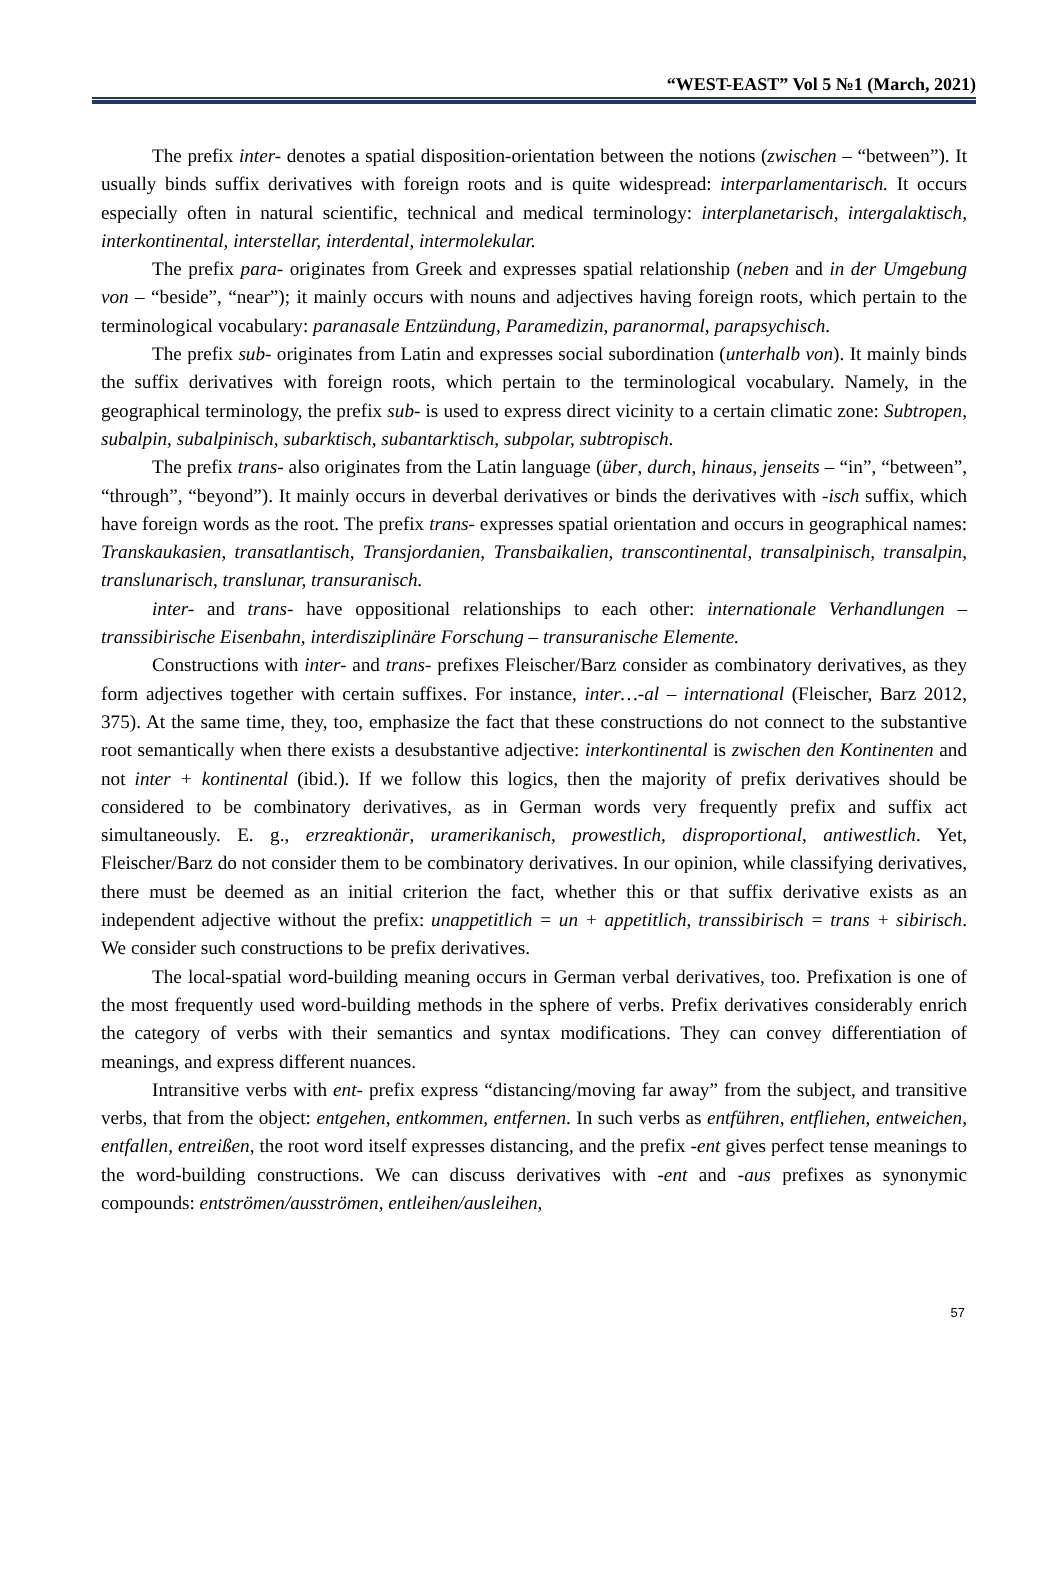“WEST-EAST” Vol 5 №1 (March, 2021)
The prefix inter- denotes a spatial disposition-orientation between the notions (zwischen – “between”). It usually binds suffix derivatives with foreign roots and is quite widespread: interparlamentarisch. It occurs especially often in natural scientific, technical and medical terminology: interplanetarisch, intergalaktisch, interkontinental, interstellar, interdental, intermolekular.
The prefix para- originates from Greek and expresses spatial relationship (neben and in der Umgebung von – “beside”, “near”); it mainly occurs with nouns and adjectives having foreign roots, which pertain to the terminological vocabulary: paranasale Entzündung, Paramedizin, paranormal, parapsychisch.
The prefix sub- originates from Latin and expresses social subordination (unterhalb von). It mainly binds the suffix derivatives with foreign roots, which pertain to the terminological vocabulary. Namely, in the geographical terminology, the prefix sub- is used to express direct vicinity to a certain climatic zone: Subtropen, subalpin, subalpinisch, subarktisch, subantarktisch, subpolar, subtropisch.
The prefix trans- also originates from the Latin language (über, durch, hinaus, jenseits – “in”, “between”, “through”, “beyond”). It mainly occurs in deverbal derivatives or binds the derivatives with -isch suffix, which have foreign words as the root. The prefix trans- expresses spatial orientation and occurs in geographical names: Transkaukasien, transatlantisch, Transjordanien, Transbaikalien, transcontinental, transalpinisch, transalpin, translunarisch, translunar, transuranisch.
inter- and trans- have oppositional relationships to each other: internationale Verhandlungen – transsibirische Eisenbahn, interdisziplinäre Forschung – transuranische Elemente.
Constructions with inter- and trans- prefixes Fleischer/Barz consider as combinatory derivatives, as they form adjectives together with certain suffixes. For instance, inter…-al – international (Fleischer, Barz 2012, 375). At the same time, they, too, emphasize the fact that these constructions do not connect to the substantive root semantically when there exists a desubstantive adjective: interkontinental is zwischen den Kontinenten and not inter + kontinental (ibid.). If we follow this logics, then the majority of prefix derivatives should be considered to be combinatory derivatives, as in German words very frequently prefix and suffix act simultaneously. E. g., erzreaktionär, uramerikanisch, prowestlich, disproportional, antiwestlich. Yet, Fleischer/Barz do not consider them to be combinatory derivatives. In our opinion, while classifying derivatives, there must be deemed as an initial criterion the fact, whether this or that suffix derivative exists as an independent adjective without the prefix: unappetitlich = un + appetitlich, transsibirisch = trans + sibirisch. We consider such constructions to be prefix derivatives.
The local-spatial word-building meaning occurs in German verbal derivatives, too. Prefixation is one of the most frequently used word-building methods in the sphere of verbs. Prefix derivatives considerably enrich the category of verbs with their semantics and syntax modifications. They can convey differentiation of meanings, and express different nuances.
Intransitive verbs with ent- prefix express “distancing/moving far away” from the subject, and transitive verbs, that from the object: entgehen, entkommen, entfernen. In such verbs as entführen, entfliehen, entweichen, entfallen, entreißen, the root word itself expresses distancing, and the prefix -ent gives perfect tense meanings to the word-building constructions. We can discuss derivatives with -ent and -aus prefixes as synonymic compounds: entströmen/ausströmen, entleihen/ausleihen,
57